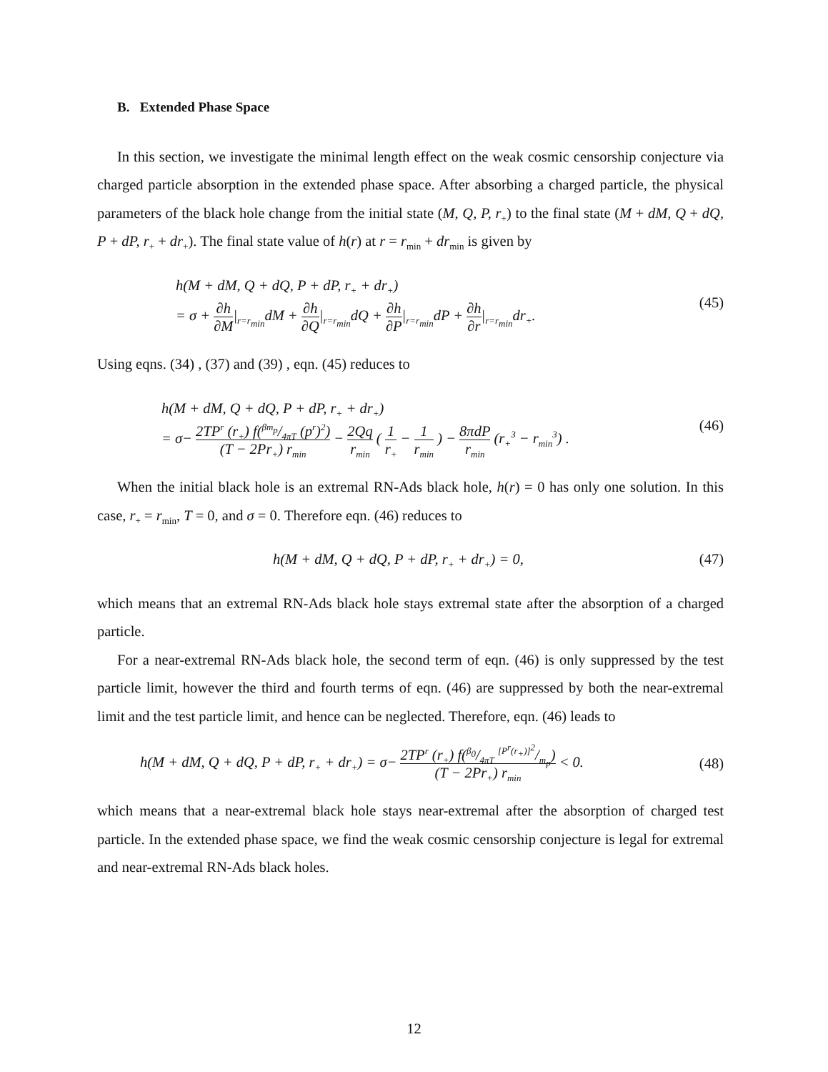B. Extended Phase Space
In this section, we investigate the minimal length effect on the weak cosmic censorship conjecture via charged particle absorption in the extended phase space. After absorbing a charged particle, the physical parameters of the black hole change from the initial state (M, Q, P, r<sub>+</sub>) to the final state (M + dM, Q + dQ, P + dP, r<sub>+</sub> + dr<sub>+</sub>). The final state value of h(r) at r = r<sub>min</sub> + dr<sub>min</sub> is given by
h(M + dM, Q + dQ, P + dP, r<sub>+</sub> + dr<sub>+</sub>)
= σ + ∂h ∂M|<sub>r=r<sub>min</sub></sub>dM + ∂h ∂Q|<sub>r=r<sub>min</sub></sub>dQ + ∂h ∂P|<sub>r=r<sub>min</sub></sub>dP + ∂h ∂r|<sub>r=r<sub>min</sub></sub>dr<sub>+</sub>.
(45)
Using eqns. (34) , (37) and (39) , eqn. (45) reduces to
h(M + dM, Q + dQ, P + dP, r<sub>+</sub> + dr<sub>+</sub>)
= σ− 2TP<sup>r</sup> (r<sub>+</sub>) f(βm<sub>p</sub>/4πT (p<sup>r</sup>)<sup>2</sup>) (T − 2Pr<sub>+</sub>) r<sub>min</sub> − 2Qq r<sub>min</sub> ( 1 r<sub>+</sub> − 1 r<sub>min</sub> ) − 8πdP r<sub>min</sub> (r<sub>+</sub><sup>3</sup> − r<sub>min</sub><sup>3</sup>) .
(46)
When the initial black hole is an extremal RN-Ads black hole, h(r) = 0 has only one solution. In this case, r<sub>+</sub> = r<sub>min</sub>, T = 0, and σ = 0. Therefore eqn. (46) reduces to
h(M + dM, Q + dQ, P + dP, r<sub>+</sub> + dr<sub>+</sub>) = 0,
(47)
which means that an extremal RN-Ads black hole stays extremal state after the absorption of a charged particle.
For a near-extremal RN-Ads black hole, the second term of eqn. (46) is only suppressed by the test particle limit, however the third and fourth terms of eqn. (46) are suppressed by both the near-extremal limit and the test particle limit, and hence can be neglected. Therefore, eqn. (46) leads to
h(M + dM, Q + dQ, P + dP, r<sub>+</sub> + dr<sub>+</sub>) = σ− 2TP<sup>r</sup> (r<sub>+</sub>) f(β<sub>0</sub>/4πT [P<sup>r</sup>(r<sub>+</sub>)]<sup>2</sup>/m<sub>p</sub>) (T − 2Pr<sub>+</sub>) r<sub>min</sub> < 0.
(48)
which means that a near-extremal black hole stays near-extremal after the absorption of charged test particle. In the extended phase space, we find the weak cosmic censorship conjecture is legal for extremal and near-extremal RN-Ads black holes.
12